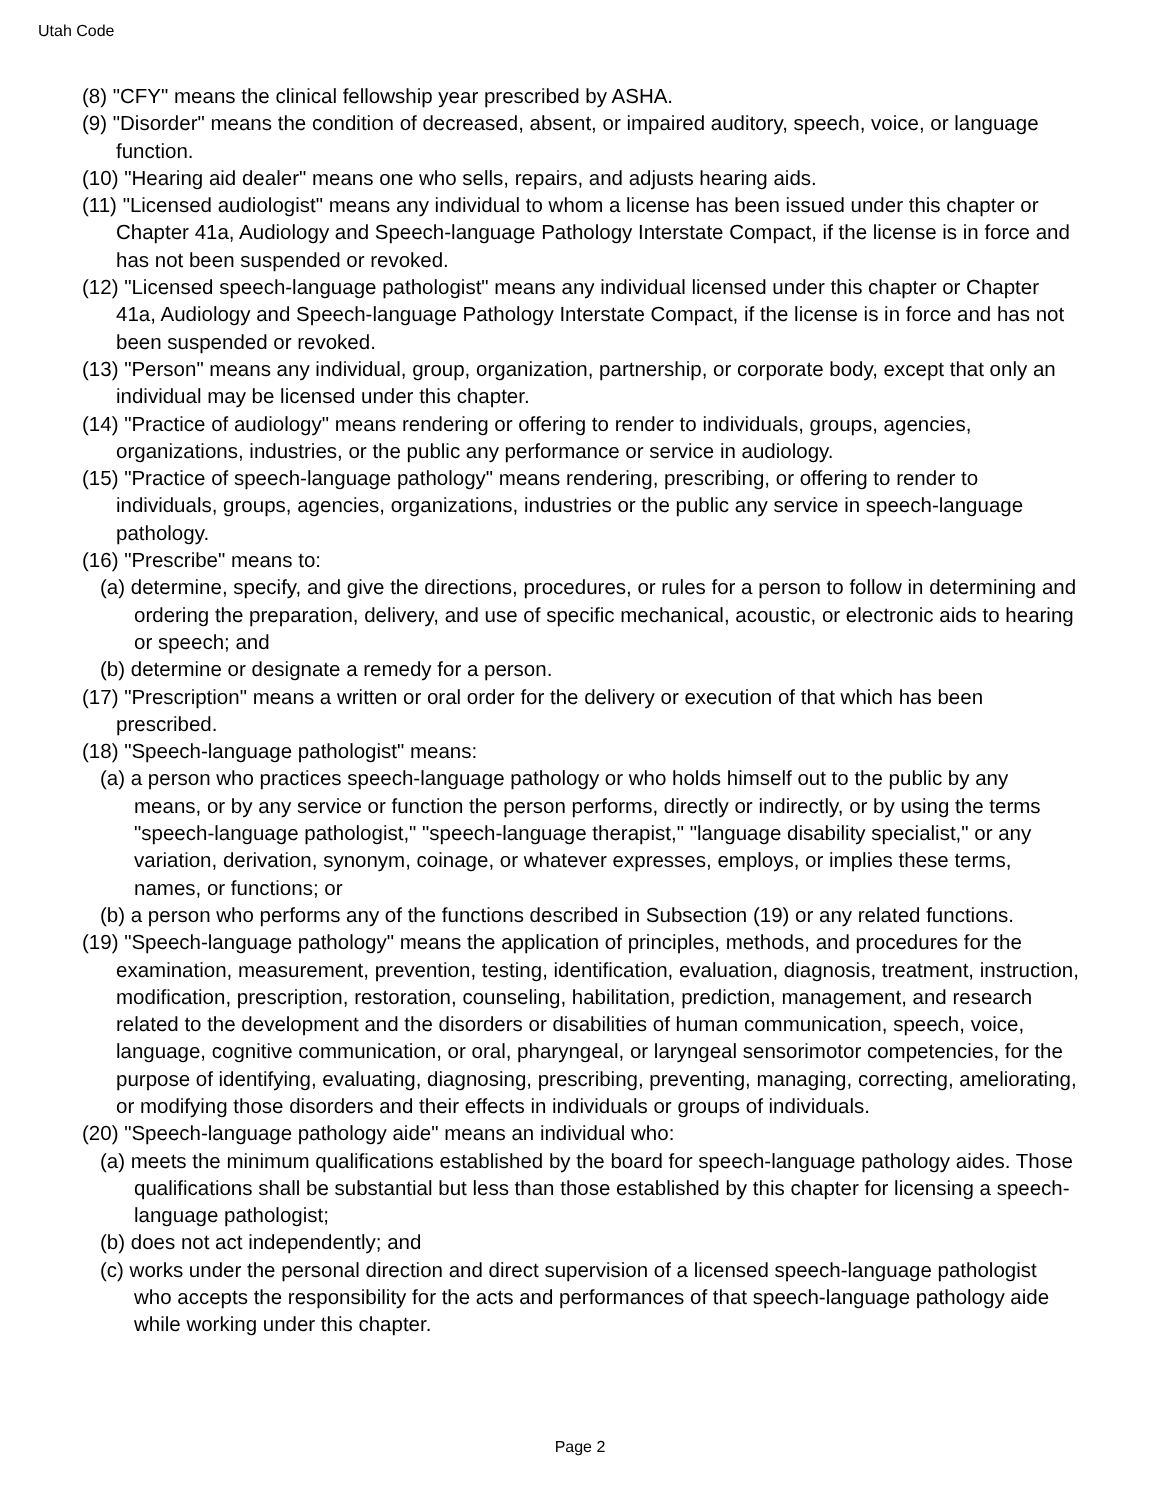Utah Code
(8) "CFY" means the clinical fellowship year prescribed by ASHA.
(9) "Disorder" means the condition of decreased, absent, or impaired auditory, speech, voice, or language function.
(10) "Hearing aid dealer" means one who sells, repairs, and adjusts hearing aids.
(11) "Licensed audiologist" means any individual to whom a license has been issued under this chapter or Chapter 41a, Audiology and Speech-language Pathology Interstate Compact, if the license is in force and has not been suspended or revoked.
(12) "Licensed speech-language pathologist" means any individual licensed under this chapter or Chapter 41a, Audiology and Speech-language Pathology Interstate Compact, if the license is in force and has not been suspended or revoked.
(13) "Person" means any individual, group, organization, partnership, or corporate body, except that only an individual may be licensed under this chapter.
(14) "Practice of audiology" means rendering or offering to render to individuals, groups, agencies, organizations, industries, or the public any performance or service in audiology.
(15) "Practice of speech-language pathology" means rendering, prescribing, or offering to render to individuals, groups, agencies, organizations, industries or the public any service in speech-language pathology.
(16) "Prescribe" means to:
(a) determine, specify, and give the directions, procedures, or rules for a person to follow in determining and ordering the preparation, delivery, and use of specific mechanical, acoustic, or electronic aids to hearing or speech; and
(b) determine or designate a remedy for a person.
(17) "Prescription" means a written or oral order for the delivery or execution of that which has been prescribed.
(18) "Speech-language pathologist" means:
(a) a person who practices speech-language pathology or who holds himself out to the public by any means, or by any service or function the person performs, directly or indirectly, or by using the terms "speech-language pathologist," "speech-language therapist," "language disability specialist," or any variation, derivation, synonym, coinage, or whatever expresses, employs, or implies these terms, names, or functions; or
(b) a person who performs any of the functions described in Subsection (19) or any related functions.
(19) "Speech-language pathology" means the application of principles, methods, and procedures for the examination, measurement, prevention, testing, identification, evaluation, diagnosis, treatment, instruction, modification, prescription, restoration, counseling, habilitation, prediction, management, and research related to the development and the disorders or disabilities of human communication, speech, voice, language, cognitive communication, or oral, pharyngeal, or laryngeal sensorimotor competencies, for the purpose of identifying, evaluating, diagnosing, prescribing, preventing, managing, correcting, ameliorating, or modifying those disorders and their effects in individuals or groups of individuals.
(20) "Speech-language pathology aide" means an individual who:
(a) meets the minimum qualifications established by the board for speech-language pathology aides. Those qualifications shall be substantial but less than those established by this chapter for licensing a speech-language pathologist;
(b) does not act independently; and
(c) works under the personal direction and direct supervision of a licensed speech-language pathologist who accepts the responsibility for the acts and performances of that speech-language pathology aide while working under this chapter.
Page 2